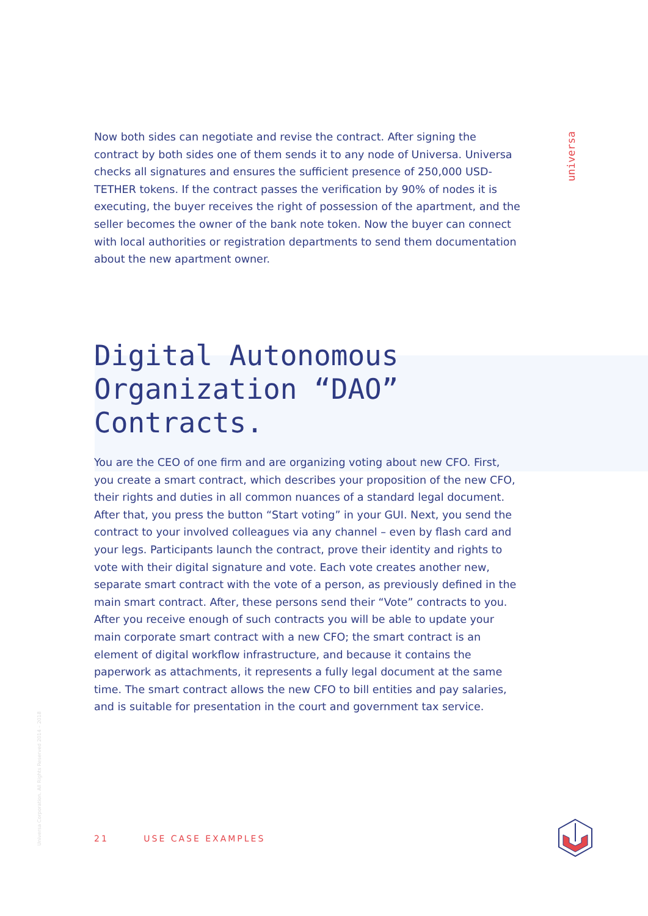universa
Now both sides can negotiate and revise the contract. After signing the contract by both sides one of them sends it to any node of Universa. Universa checks all signatures and ensures the sufficient presence of 250,000 USD-TETHER tokens. If the contract passes the verification by 90% of nodes it is executing, the buyer receives the right of possession of the apartment, and the seller becomes the owner of the bank note token. Now the buyer can connect with local authorities or registration departments to send them documentation about the new apartment owner.
Digital Autonomous
Organization “DAO”
Contracts.
You are the CEO of one firm and are organizing voting about new CFO. First, you create a smart contract, which describes your proposition of the new CFO, their rights and duties in all common nuances of a standard legal document. After that, you press the button “Start voting” in your GUI. Next, you send the contract to your involved colleagues via any channel – even by flash card and your legs. Participants launch the contract, prove their identity and rights to vote with their digital signature and vote. Each vote creates another new, separate smart contract with the vote of a person, as previously defined in the main smart contract. After, these persons send their “Vote” contracts to you. After you receive enough of such contracts you will be able to update your main corporate smart contract with a new CFO; the smart contract is an element of digital workflow infrastructure, and because it contains the paperwork as attachments, it represents a fully legal document at the same time. The smart contract allows the new CFO to bill entities and pay salaries, and is suitable for presentation in the court and government tax service.
Universa Corporation. All Rights Reserved 2014 – 2018
21 USE CASE EXAMPLES